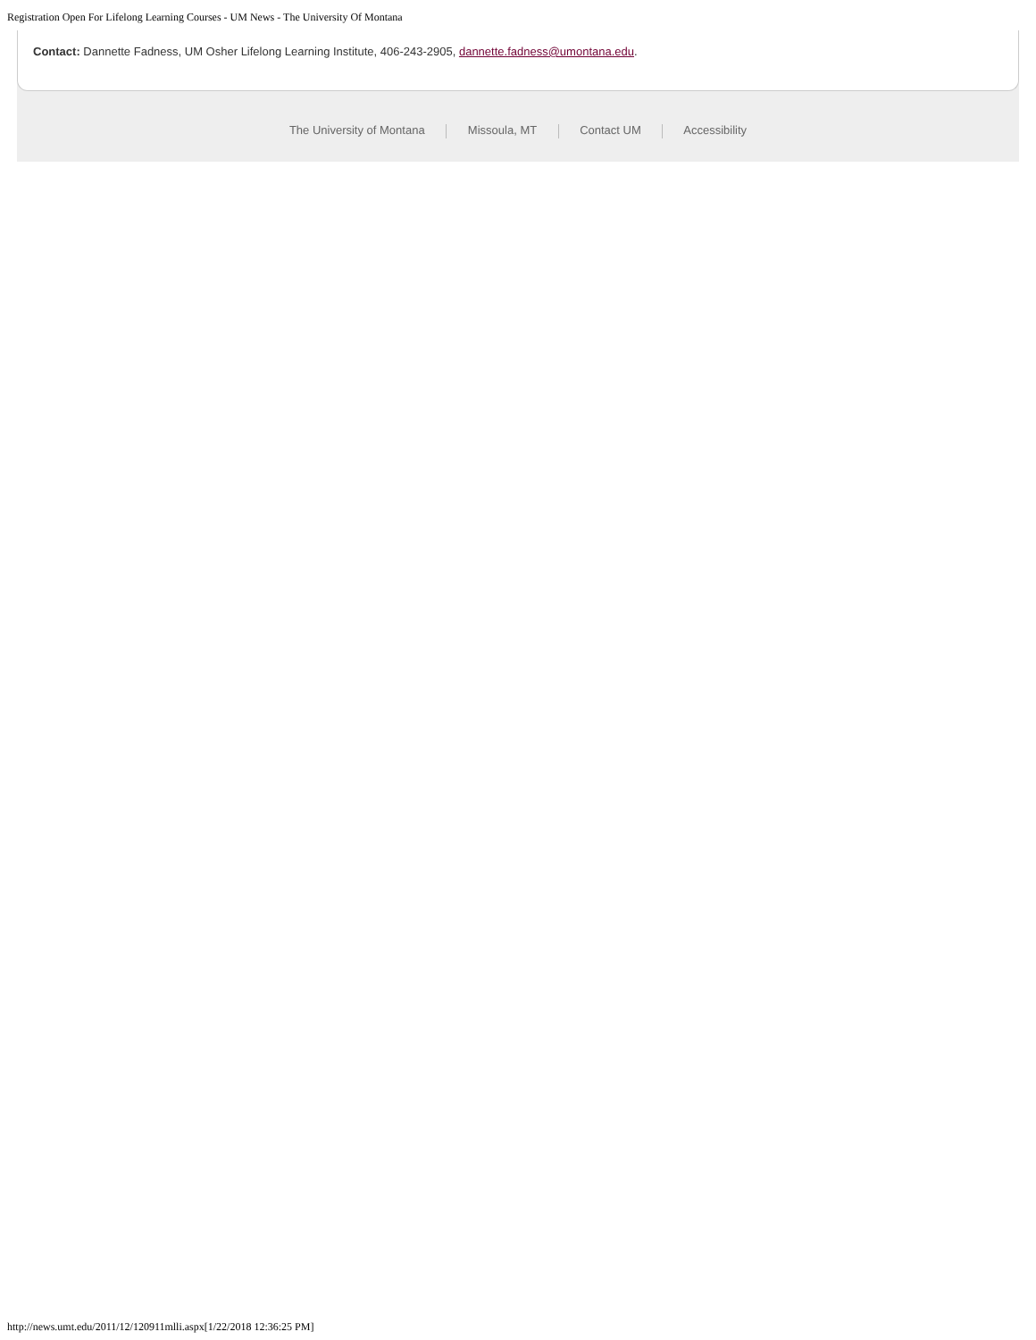Registration Open For Lifelong Learning Courses - UM News - The University Of Montana
Contact: Dannette Fadness, UM Osher Lifelong Learning Institute, 406-243-2905, dannette.fadness@umontana.edu.
The University of Montana Missoula, MT Contact UM Accessibility
http://news.umt.edu/2011/12/120911mlli.aspx[1/22/2018 12:36:25 PM]